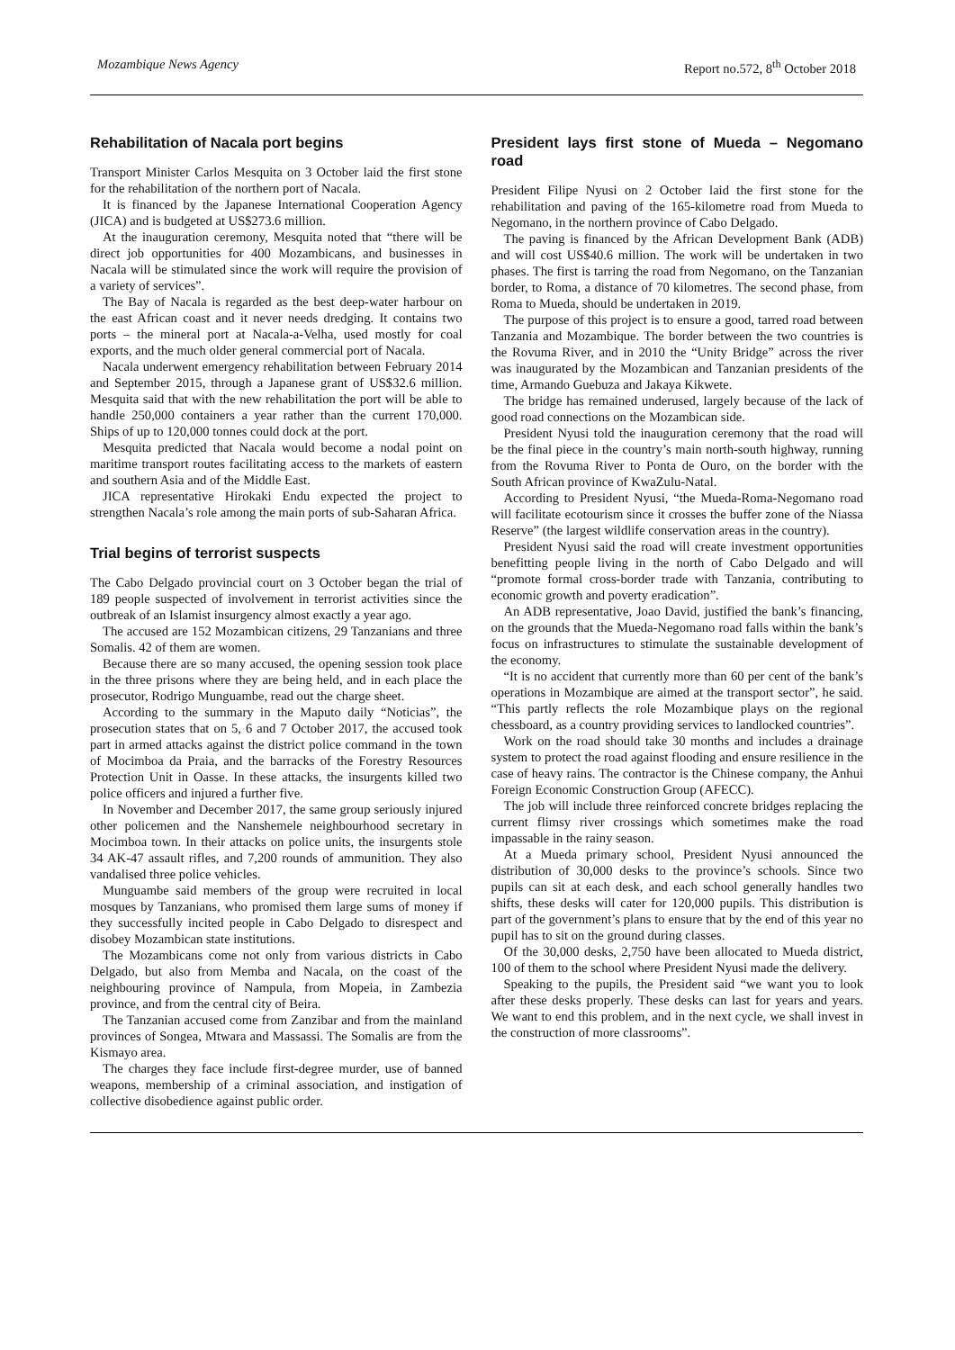Mozambique News Agency Report no.572, 8<sup>th</sup> October 2018
Rehabilitation of Nacala port begins
Transport Minister Carlos Mesquita on 3 October laid the first stone for the rehabilitation of the northern port of Nacala.
It is financed by the Japanese International Cooperation Agency (JICA) and is budgeted at US$273.6 million.
At the inauguration ceremony, Mesquita noted that “there will be direct job opportunities for 400 Mozambicans, and businesses in Nacala will be stimulated since the work will require the provision of a variety of services”.
The Bay of Nacala is regarded as the best deep-water harbour on the east African coast and it never needs dredging. It contains two ports – the mineral port at Nacala-a-Velha, used mostly for coal exports, and the much older general commercial port of Nacala.
Nacala underwent emergency rehabilitation between February 2014 and September 2015, through a Japanese grant of US$32.6 million. Mesquita said that with the new rehabilitation the port will be able to handle 250,000 containers a year rather than the current 170,000. Ships of up to 120,000 tonnes could dock at the port.
Mesquita predicted that Nacala would become a nodal point on maritime transport routes facilitating access to the markets of eastern and southern Asia and of the Middle East.
JICA representative Hirokaki Endu expected the project to strengthen Nacala’s role among the main ports of sub-Saharan Africa.
Trial begins of terrorist suspects
The Cabo Delgado provincial court on 3 October began the trial of 189 people suspected of involvement in terrorist activities since the outbreak of an Islamist insurgency almost exactly a year ago.
The accused are 152 Mozambican citizens, 29 Tanzanians and three Somalis. 42 of them are women.
Because there are so many accused, the opening session took place in the three prisons where they are being held, and in each place the prosecutor, Rodrigo Munguambe, read out the charge sheet.
According to the summary in the Maputo daily “Noticias”, the prosecution states that on 5, 6 and 7 October 2017, the accused took part in armed attacks against the district police command in the town of Mocimboa da Praia, and the barracks of the Forestry Resources Protection Unit in Oasse. In these attacks, the insurgents killed two police officers and injured a further five.
In November and December 2017, the same group seriously injured other policemen and the Nanshemele neighbourhood secretary in Mocimboa town. In their attacks on police units, the insurgents stole 34 AK-47 assault rifles, and 7,200 rounds of ammunition. They also vandalised three police vehicles.
Munguambe said members of the group were recruited in local mosques by Tanzanians, who promised them large sums of money if they successfully incited people in Cabo Delgado to disrespect and disobey Mozambican state institutions.
The Mozambicans come not only from various districts in Cabo Delgado, but also from Memba and Nacala, on the coast of the neighbouring province of Nampula, from Mopeia, in Zambezia province, and from the central city of Beira.
The Tanzanian accused come from Zanzibar and from the mainland provinces of Songea, Mtwara and Massassi. The Somalis are from the Kismayo area.
The charges they face include first-degree murder, use of banned weapons, membership of a criminal association, and instigation of collective disobedience against public order.
President lays first stone of Mueda – Negomano road
President Filipe Nyusi on 2 October laid the first stone for the rehabilitation and paving of the 165-kilometre road from Mueda to Negomano, in the northern province of Cabo Delgado.
The paving is financed by the African Development Bank (ADB) and will cost US$40.6 million. The work will be undertaken in two phases. The first is tarring the road from Negomano, on the Tanzanian border, to Roma, a distance of 70 kilometres. The second phase, from Roma to Mueda, should be undertaken in 2019.
The purpose of this project is to ensure a good, tarred road between Tanzania and Mozambique. The border between the two countries is the Rovuma River, and in 2010 the “Unity Bridge” across the river was inaugurated by the Mozambican and Tanzanian presidents of the time, Armando Guebuza and Jakaya Kikwete.
The bridge has remained underused, largely because of the lack of good road connections on the Mozambican side.
President Nyusi told the inauguration ceremony that the road will be the final piece in the country’s main north-south highway, running from the Rovuma River to Ponta de Ouro, on the border with the South African province of KwaZulu-Natal.
According to President Nyusi, “the Mueda-Roma-Negomano road will facilitate ecotourism since it crosses the buffer zone of the Niassa Reserve” (the largest wildlife conservation areas in the country).
President Nyusi said the road will create investment opportunities benefitting people living in the north of Cabo Delgado and will “promote formal cross-border trade with Tanzania, contributing to economic growth and poverty eradication”.
An ADB representative, Joao David, justified the bank’s financing, on the grounds that the Mueda-Negomano road falls within the bank’s focus on infrastructures to stimulate the sustainable development of the economy.
“It is no accident that currently more than 60 per cent of the bank’s operations in Mozambique are aimed at the transport sector”, he said. “This partly reflects the role Mozambique plays on the regional chessboard, as a country providing services to landlocked countries”.
Work on the road should take 30 months and includes a drainage system to protect the road against flooding and ensure resilience in the case of heavy rains. The contractor is the Chinese company, the Anhui Foreign Economic Construction Group (AFECC).
The job will include three reinforced concrete bridges replacing the current flimsy river crossings which sometimes make the road impassable in the rainy season.
At a Mueda primary school, President Nyusi announced the distribution of 30,000 desks to the province’s schools. Since two pupils can sit at each desk, and each school generally handles two shifts, these desks will cater for 120,000 pupils. This distribution is part of the government’s plans to ensure that by the end of this year no pupil has to sit on the ground during classes.
Of the 30,000 desks, 2,750 have been allocated to Mueda district, 100 of them to the school where President Nyusi made the delivery.
Speaking to the pupils, the President said “we want you to look after these desks properly. These desks can last for years and years. We want to end this problem, and in the next cycle, we shall invest in the construction of more classrooms”.